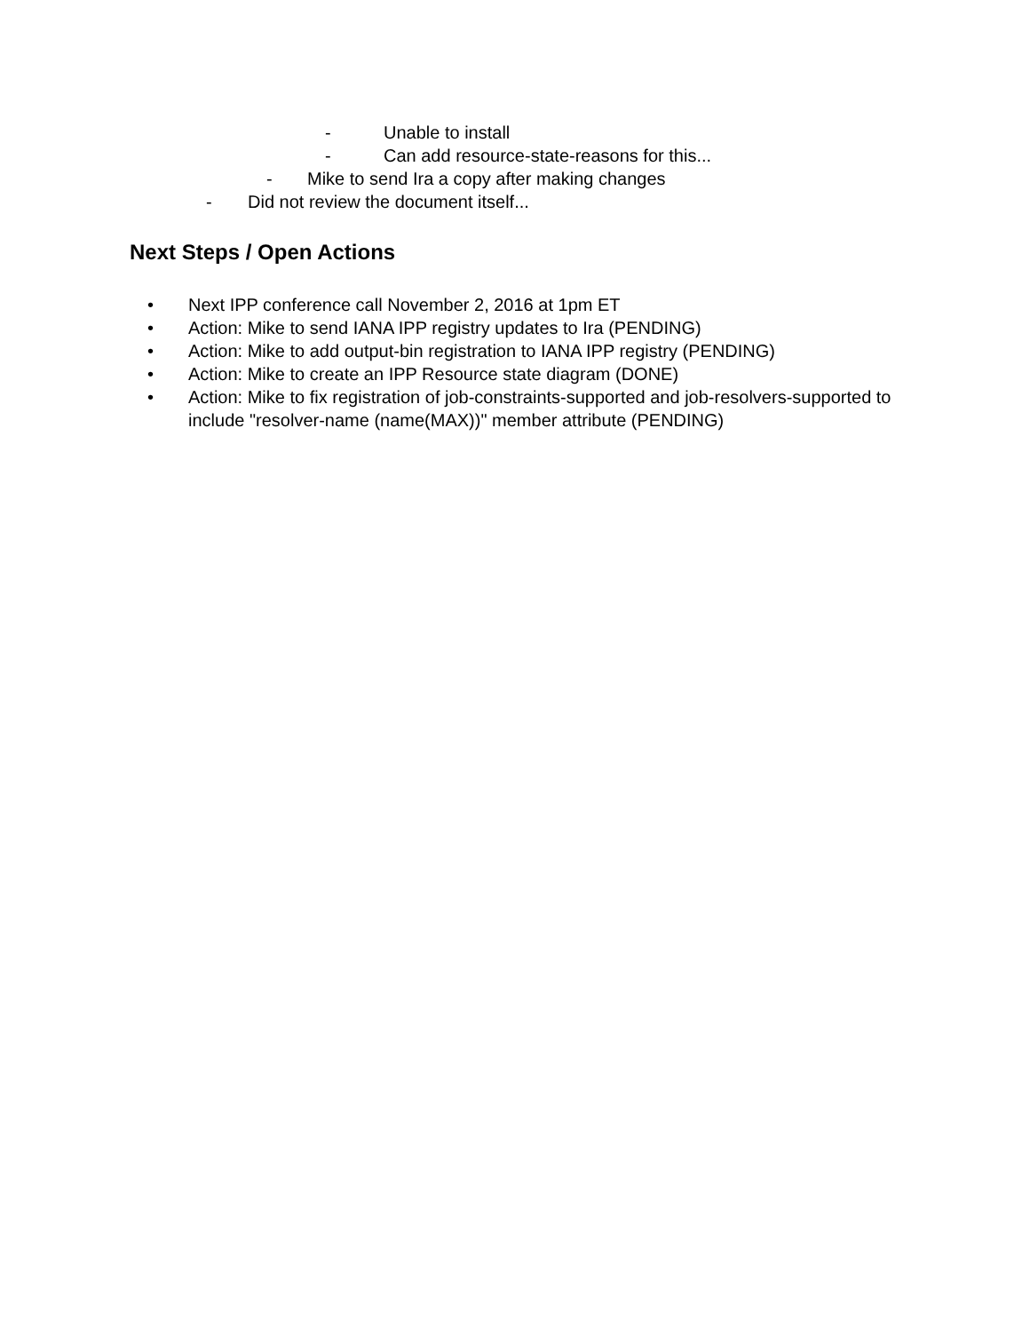- Unable to install
- Can add resource-state-reasons for this...
- Mike to send Ira a copy after making changes
- Did not review the document itself...
Next Steps / Open Actions
• Next IPP conference call November 2, 2016 at 1pm ET
• Action: Mike to send IANA IPP registry updates to Ira (PENDING)
• Action: Mike to add output-bin registration to IANA IPP registry (PENDING)
• Action: Mike to create an IPP Resource state diagram (DONE)
• Action: Mike to fix registration of job-constraints-supported and job-resolvers-supported to include "resolver-name (name(MAX))" member attribute (PENDING)